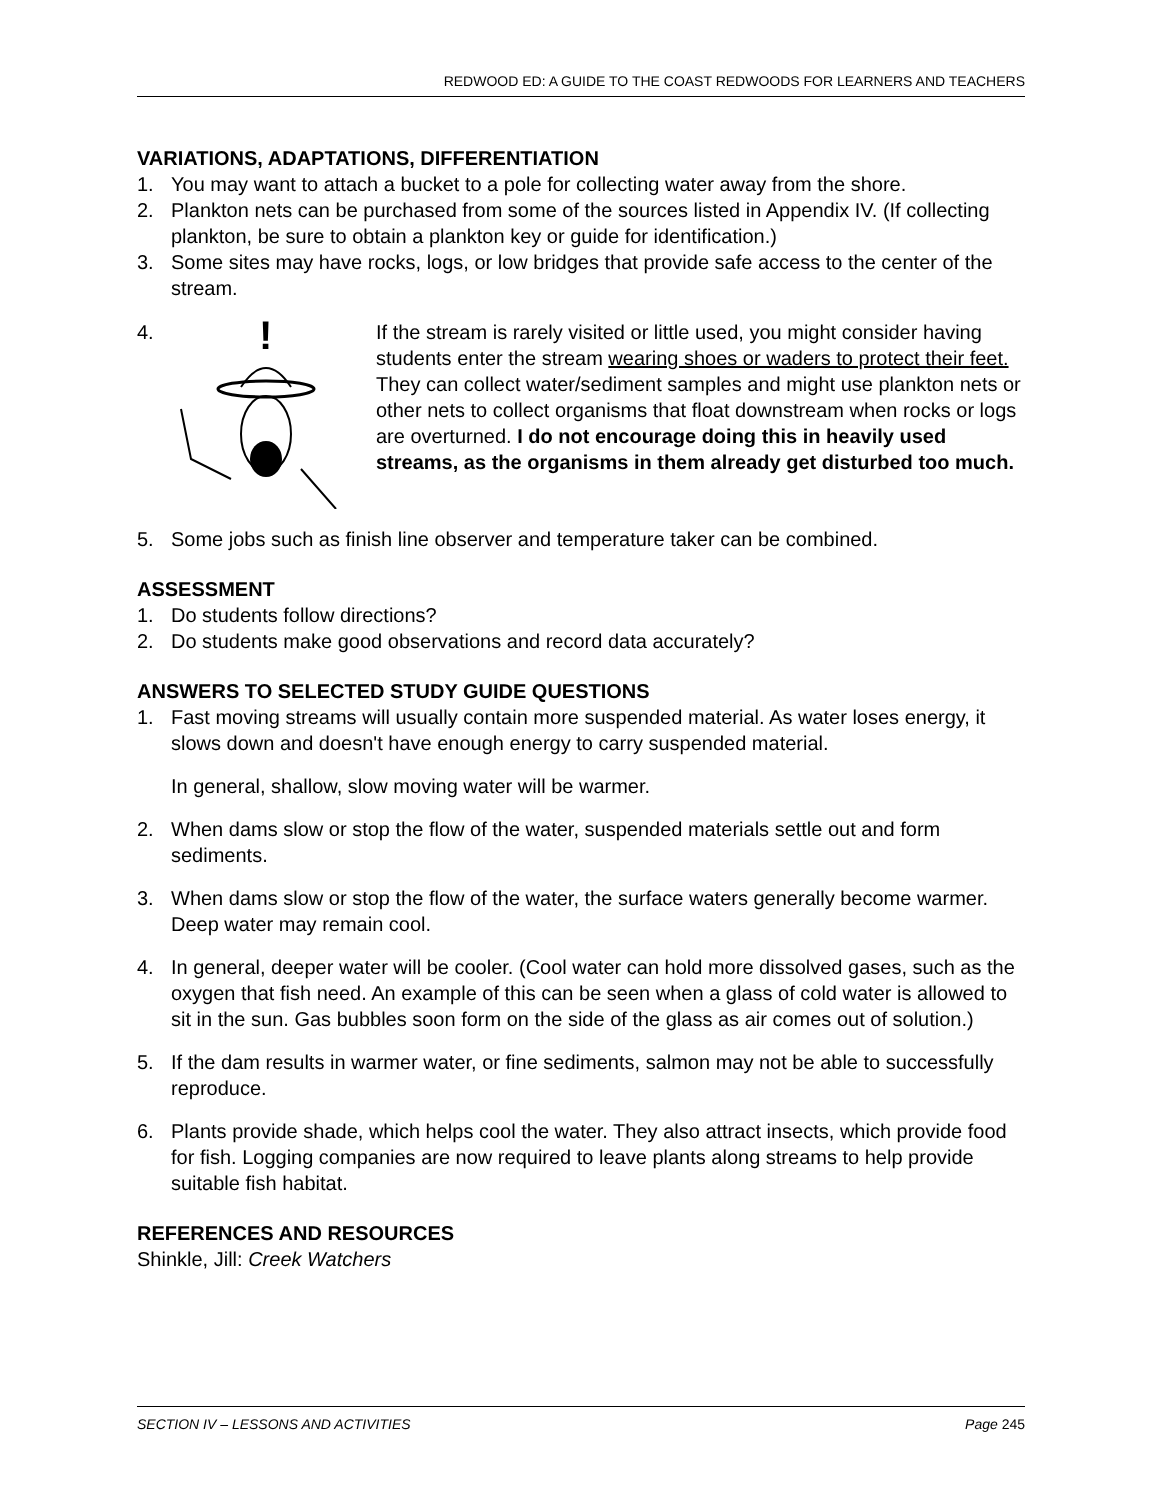REDWOOD ED: A GUIDE TO THE COAST REDWOODS FOR LEARNERS AND TEACHERS
VARIATIONS, ADAPTATIONS, DIFFERENTIATION
1. You may want to attach a bucket to a pole for collecting water away from the shore.
2. Plankton nets can be purchased from some of the sources listed in Appendix IV. (If collecting plankton, be sure to obtain a plankton key or guide for identification.)
3. Some sites may have rocks, logs, or low bridges that provide safe access to the center of the stream.
4.
!
If the stream is rarely visited or little used, you might consider having students enter the stream wearing shoes or waders to protect their feet. They can collect water/sediment samples and might use plankton nets or other nets to collect organisms that float downstream when rocks or logs are overturned. I do not encourage doing this in heavily used streams, as the organisms in them already get disturbed too much.
5. Some jobs such as finish line observer and temperature taker can be combined.
ASSESSMENT
1. Do students follow directions?
2. Do students make good observations and record data accurately?
ANSWERS TO SELECTED STUDY GUIDE QUESTIONS
1. Fast moving streams will usually contain more suspended material. As water loses energy, it slows down and doesn't have enough energy to carry suspended material.
In general, shallow, slow moving water will be warmer.
2. When dams slow or stop the flow of the water, suspended materials settle out and form sediments.
3. When dams slow or stop the flow of the water, the surface waters generally become warmer. Deep water may remain cool.
4. In general, deeper water will be cooler. (Cool water can hold more dissolved gases, such as the oxygen that fish need. An example of this can be seen when a glass of cold water is allowed to sit in the sun. Gas bubbles soon form on the side of the glass as air comes out of solution.)
5. If the dam results in warmer water, or fine sediments, salmon may not be able to successfully reproduce.
6. Plants provide shade, which helps cool the water. They also attract insects, which provide food for fish. Logging companies are now required to leave plants along streams to help provide suitable fish habitat.
REFERENCES AND RESOURCES
Shinkle, Jill: Creek Watchers
SECTION IV – LESSONS AND ACTIVITIES Page 245